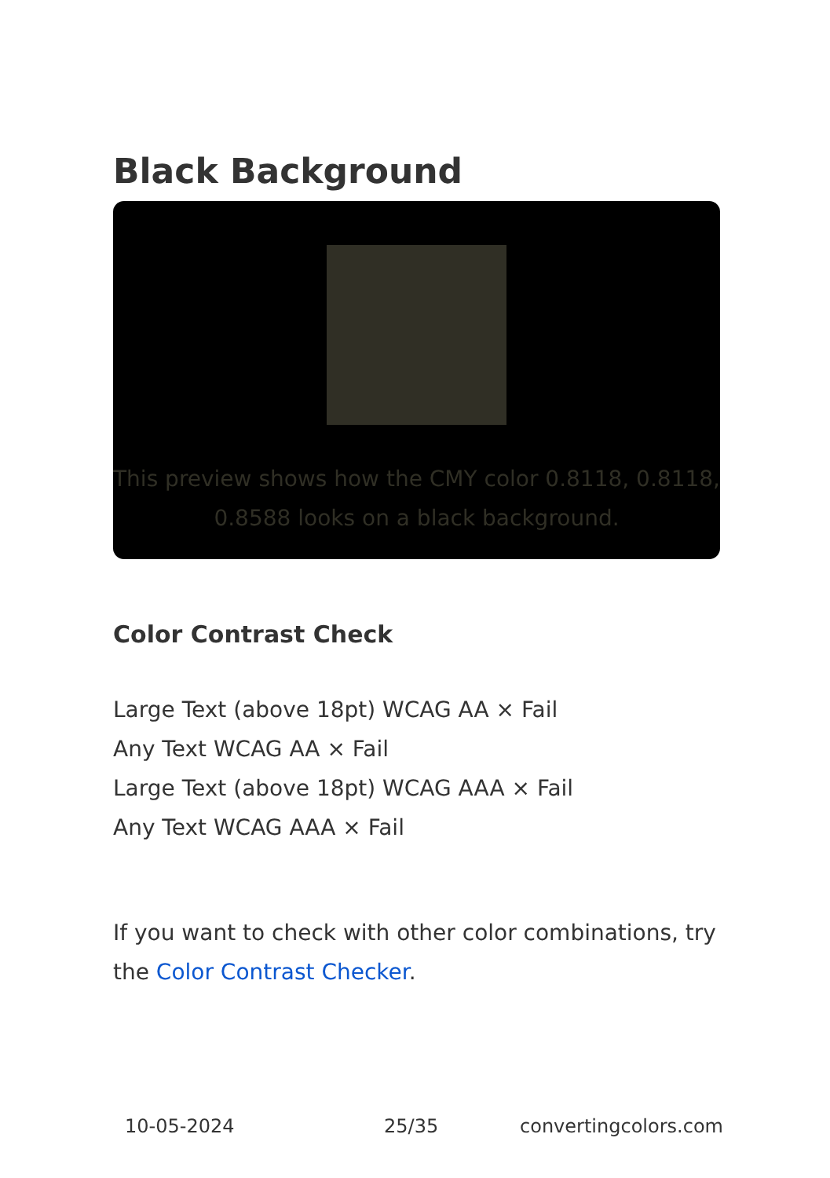Black Background
This preview shows how the CMY color 0.8118, 0.8118, 0.8588 looks on a black background.
Color Contrast Check
Large Text (above 18pt) WCAG AA × Fail
Any Text WCAG AA × Fail
Large Text (above 18pt) WCAG AAA × Fail
Any Text WCAG AAA × Fail
If you want to check with other color combinations, try the Color Contrast Checker.
10-05-2024 25/35 convertingcolors.com